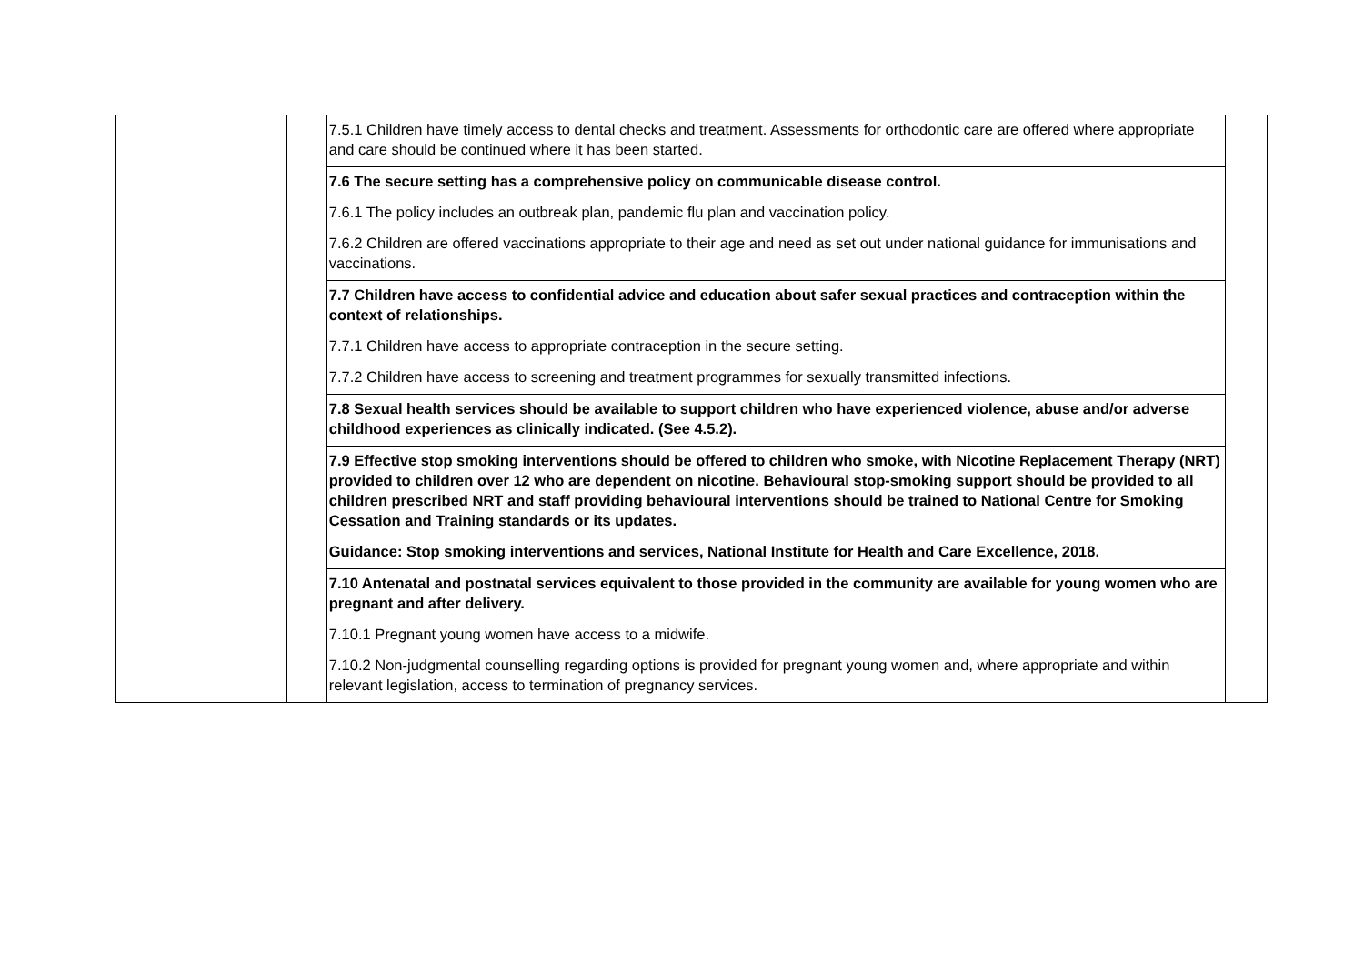| | | / 7.5.1 Children have timely access to dental checks and treatment. Assessments for orthodontic care are offered where appropriate and care should be continued where it has been started. / / 7.6 The secure setting has a comprehensive policy on communicable disease control. 7.6.1 The policy includes an outbreak plan, pandemic flu plan and vaccination policy. 7.6.2 Children are offered vaccinations appropriate to their age and need as set out under national guidance for immunisations and vaccinations. / / 7.7 Children have access to confidential advice and education about safer sexual practices and contraception within the context of relationships. 7.7.1 Children have access to appropriate contraception in the secure setting. 7.7.2 Children have access to screening and treatment programmes for sexually transmitted infections. / / 7.8 Sexual health services should be available to support children who have experienced violence, abuse and/or adverse childhood experiences as clinically indicated. (See 4.5.2). / / 7.9 Effective stop smoking interventions should be offered to children who smoke, with Nicotine Replacement Therapy (NRT) provided to children over 12 who are dependent on nicotine. Behavioural stop-smoking support should be provided to all children prescribed NRT and staff providing behavioural interventions should be trained to National Centre for Smoking Cessation and Training standards or its updates. Guidance: Stop smoking interventions and services, National Institute for Health and Care Excellence, 2018. / / 7.10 Antenatal and postnatal services equivalent to those provided in the community are available for young women who are pregnant and after delivery. 7.10.1 Pregnant young women have access to a midwife. 7.10.2 Non-judgmental counselling regarding options is provided for pregnant young women and, where appropriate and within relevant legislation, access to termination of pregnancy services. / | |